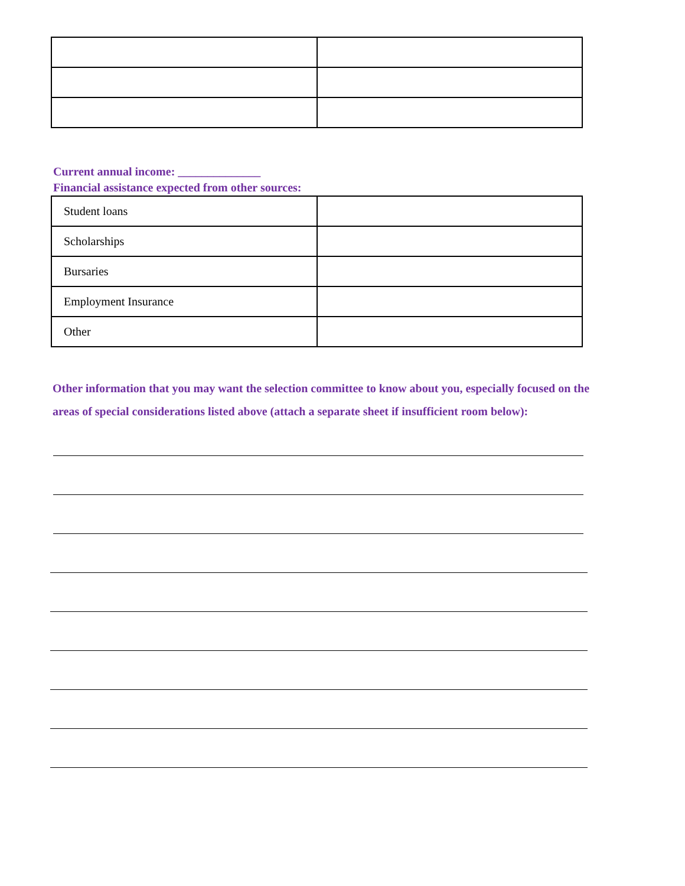Current annual income: ______________
Financial assistance expected from other sources:
| Student loans | |
| Scholarships | |
| Bursaries | |
| Employment Insurance | |
| Other | |
Other information that you may want the selection committee to know about you, especially focused on the areas of special considerations listed above (attach a separate sheet if insufficient room below):